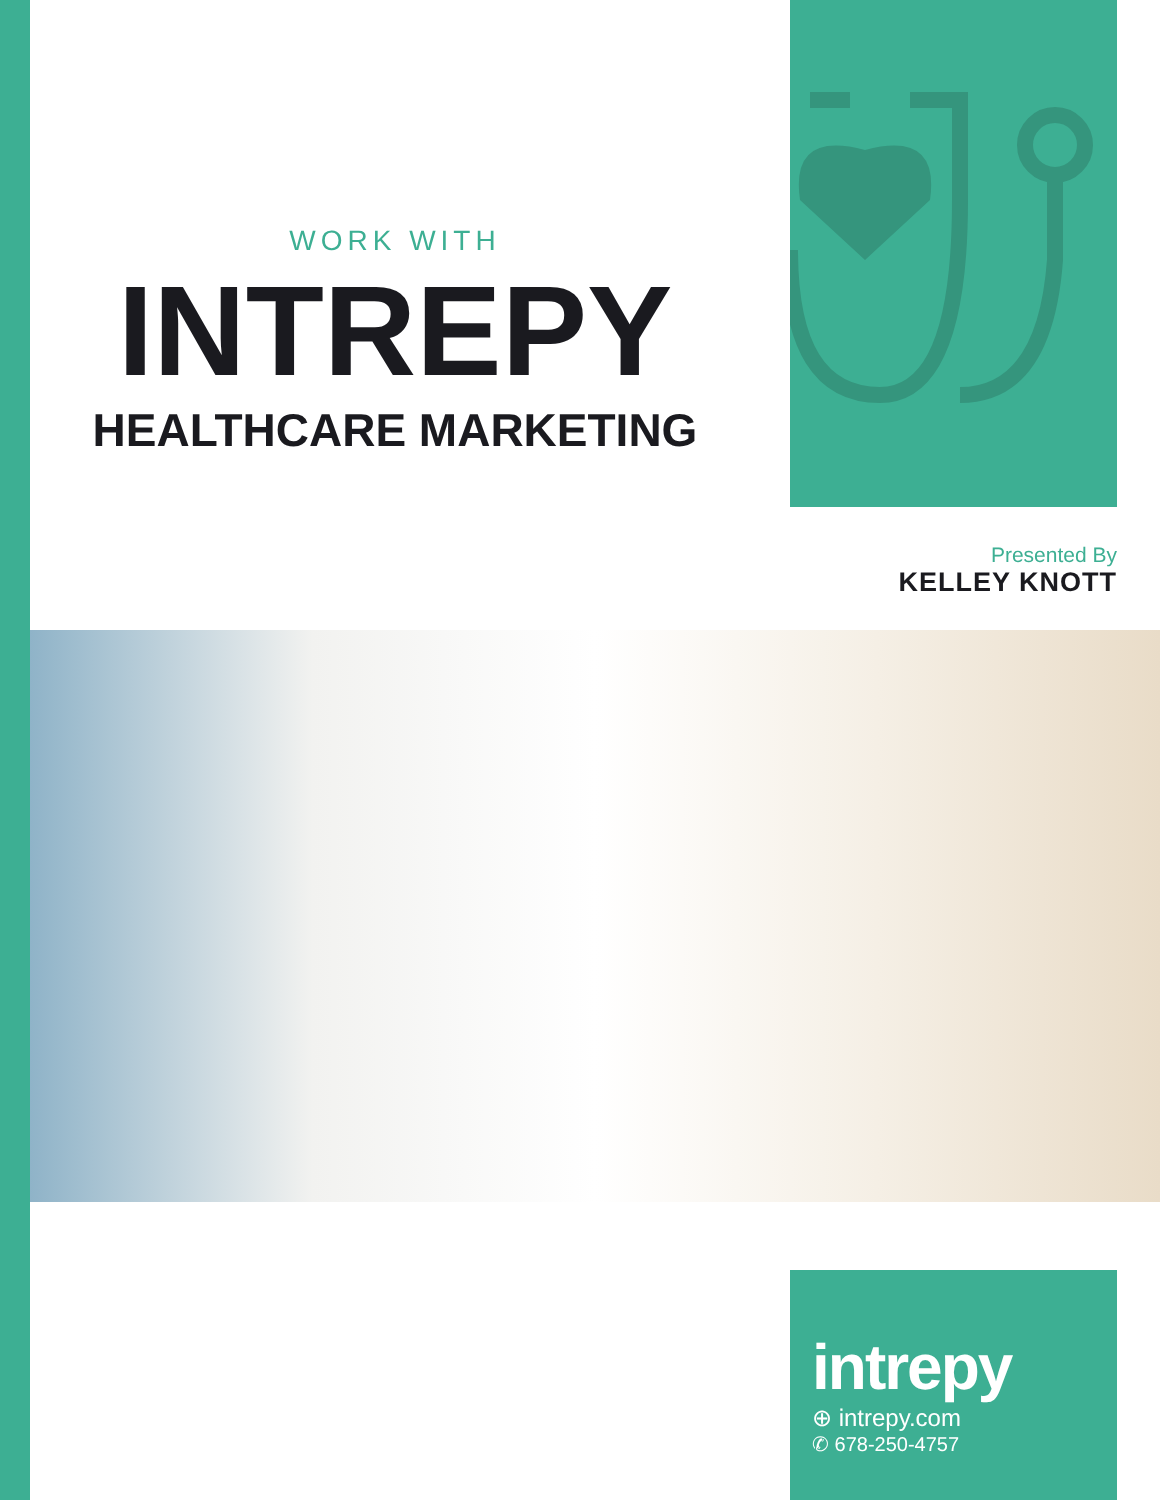WORK WITH
INTREPY
HEALTHCARE MARKETING
Presented By
KELLEY KNOTT
intrepy
⊕ intrepy.com
✆ 678-250-4757